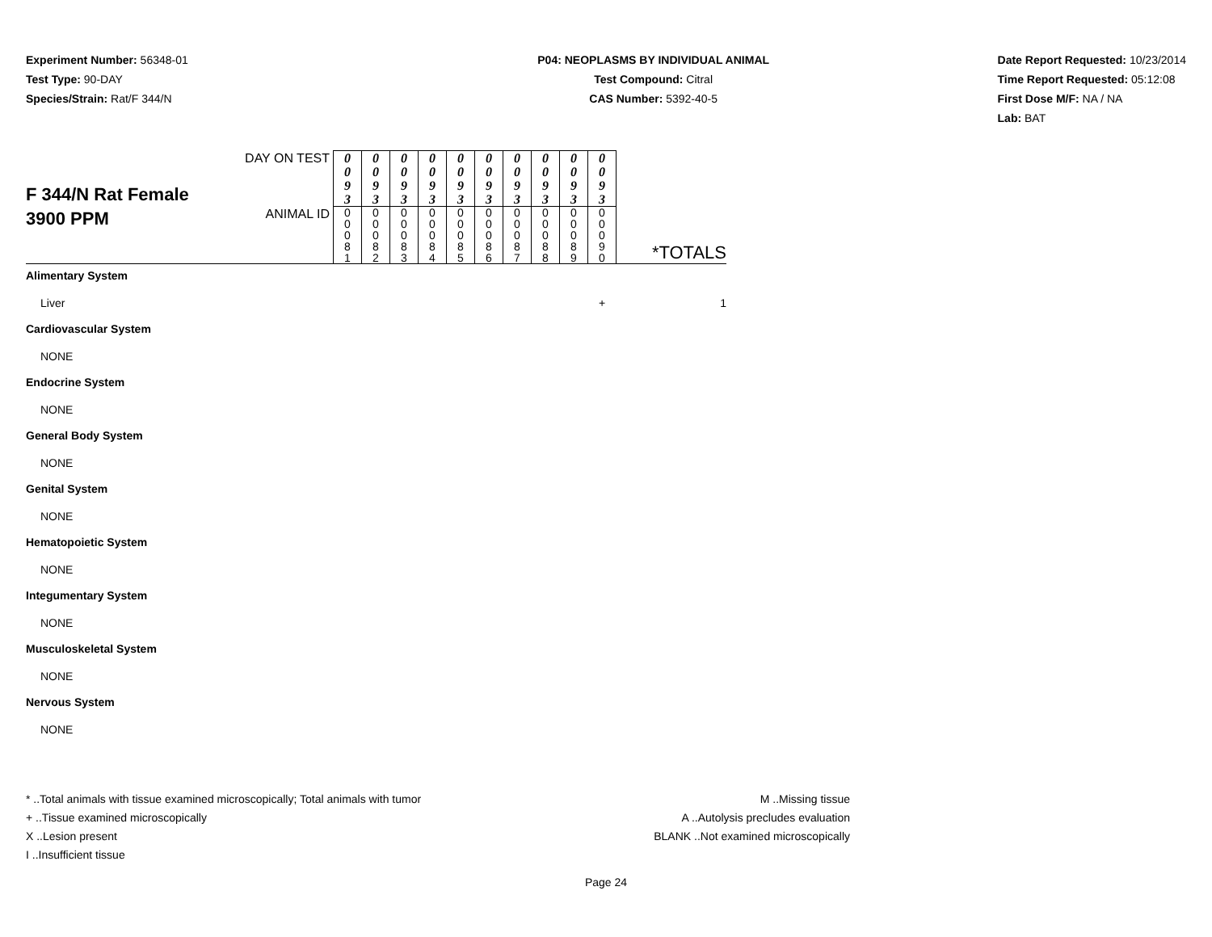Experiment Number: 56348-01
Test Type: 90-DAY
Species/Strain: Rat/F 344/N
P04: NEOPLASMS BY INDIVIDUAL ANIMAL
Test Compound: Citral
CAS Number: 5392-40-5
Date Report Requested: 10/23/2014
Time Report Requested: 05:12:08
First Dose M/F: NA / NA
Lab: BAT
| F 344/N Rat Female 3900 PPM | DAY ON TEST | 0 0 9 3 | 0 0 9 3 | 0 0 9 3 | 0 0 9 3 | 0 0 9 3 | 0 0 9 3 | 0 0 9 3 | 0 0 9 3 | 0 0 9 3 | 0 0 9 3 | *TOTALS |
| | ANIMAL ID | 0 0 0 8 1 | 0 0 0 8 2 | 0 0 0 8 3 | 0 0 0 8 4 | 0 0 0 8 5 | 0 0 0 8 6 | 0 0 0 8 7 | 0 0 0 8 8 | 0 0 0 8 9 | 0 0 0 9 0 | |
| Alimentary System | | | | | | | | | | | | |
| Liver | | | | | | | | | | | + | 1 |
| Cardiovascular System | | | | | | | | | | | | |
| NONE | | | | | | | | | | | | |
| Endocrine System | | | | | | | | | | | | |
| NONE | | | | | | | | | | | | |
| General Body System | | | | | | | | | | | | |
| NONE | | | | | | | | | | | | |
| Genital System | | | | | | | | | | | | |
| NONE | | | | | | | | | | | | |
| Hematopoietic System | | | | | | | | | | | | |
| NONE | | | | | | | | | | | | |
| Integumentary System | | | | | | | | | | | | |
| NONE | | | | | | | | | | | | |
| Musculoskeletal System | | | | | | | | | | | | |
| NONE | | | | | | | | | | | | |
| Nervous System | | | | | | | | | | | | |
| NONE | | | | | | | | | | | | |
* ..Total animals with tissue examined microscopically; Total animals with tumor
+ ..Tissue examined microscopically
X ..Lesion present
I ..Insufficient tissue
M ..Missing tissue
A ..Autolysis precludes evaluation
BLANK ..Not examined microscopically
Page 24